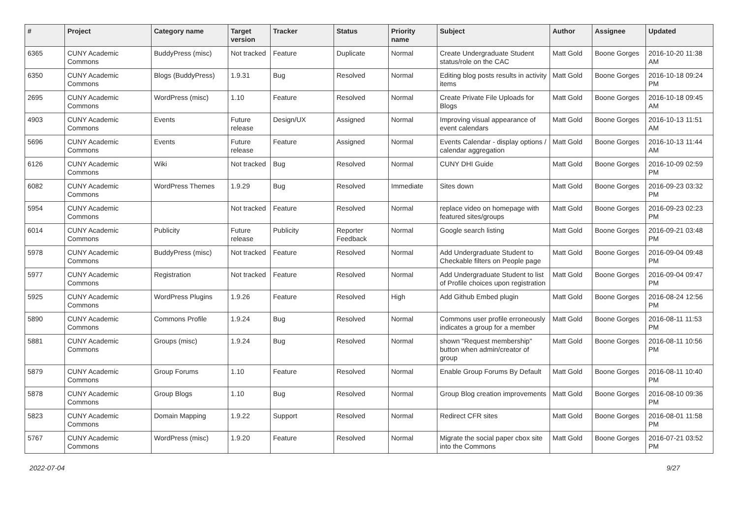| # | Project | Category name | Target version | Tracker | Status | Priority name | Subject | Author | Assignee | Updated |
| --- | --- | --- | --- | --- | --- | --- | --- | --- | --- | --- |
| 6365 | CUNY Academic Commons | BuddyPress (misc) | Not tracked | Feature | Duplicate | Normal | Create Undergraduate Student status/role on the CAC | Matt Gold | Boone Gorges | 2016-10-20 11:38 AM |
| 6350 | CUNY Academic Commons | Blogs (BuddyPress) | 1.9.31 | Bug | Resolved | Normal | Editing blog posts results in activity items | Matt Gold | Boone Gorges | 2016-10-18 09:24 PM |
| 2695 | CUNY Academic Commons | WordPress (misc) | 1.10 | Feature | Resolved | Normal | Create Private File Uploads for Blogs | Matt Gold | Boone Gorges | 2016-10-18 09:45 AM |
| 4903 | CUNY Academic Commons | Events | Future release | Design/UX | Assigned | Normal | Improving visual appearance of event calendars | Matt Gold | Boone Gorges | 2016-10-13 11:51 AM |
| 5696 | CUNY Academic Commons | Events | Future release | Feature | Assigned | Normal | Events Calendar - display options / calendar aggregation | Matt Gold | Boone Gorges | 2016-10-13 11:44 AM |
| 6126 | CUNY Academic Commons | Wiki | Not tracked | Bug | Resolved | Normal | CUNY DHI Guide | Matt Gold | Boone Gorges | 2016-10-09 02:59 PM |
| 6082 | CUNY Academic Commons | WordPress Themes | 1.9.29 | Bug | Resolved | Immediate | Sites down | Matt Gold | Boone Gorges | 2016-09-23 03:32 PM |
| 5954 | CUNY Academic Commons | | Not tracked | Feature | Resolved | Normal | replace video on homepage with featured sites/groups | Matt Gold | Boone Gorges | 2016-09-23 02:23 PM |
| 6014 | CUNY Academic Commons | Publicity | Future release | Publicity | Reporter Feedback | Normal | Google search listing | Matt Gold | Boone Gorges | 2016-09-21 03:48 PM |
| 5978 | CUNY Academic Commons | BuddyPress (misc) | Not tracked | Feature | Resolved | Normal | Add Undergraduate Student to Checkable filters on People page | Matt Gold | Boone Gorges | 2016-09-04 09:48 PM |
| 5977 | CUNY Academic Commons | Registration | Not tracked | Feature | Resolved | Normal | Add Undergraduate Student to list of Profile choices upon registration | Matt Gold | Boone Gorges | 2016-09-04 09:47 PM |
| 5925 | CUNY Academic Commons | WordPress Plugins | 1.9.26 | Feature | Resolved | High | Add Github Embed plugin | Matt Gold | Boone Gorges | 2016-08-24 12:56 PM |
| 5890 | CUNY Academic Commons | Commons Profile | 1.9.24 | Bug | Resolved | Normal | Commons user profile erroneously indicates a group for a member | Matt Gold | Boone Gorges | 2016-08-11 11:53 PM |
| 5881 | CUNY Academic Commons | Groups (misc) | 1.9.24 | Bug | Resolved | Normal | shown "Request membership" button when admin/creator of group | Matt Gold | Boone Gorges | 2016-08-11 10:56 PM |
| 5879 | CUNY Academic Commons | Group Forums | 1.10 | Feature | Resolved | Normal | Enable Group Forums By Default | Matt Gold | Boone Gorges | 2016-08-11 10:40 PM |
| 5878 | CUNY Academic Commons | Group Blogs | 1.10 | Bug | Resolved | Normal | Group Blog creation improvements | Matt Gold | Boone Gorges | 2016-08-10 09:36 PM |
| 5823 | CUNY Academic Commons | Domain Mapping | 1.9.22 | Support | Resolved | Normal | Redirect CFR sites | Matt Gold | Boone Gorges | 2016-08-01 11:58 PM |
| 5767 | CUNY Academic Commons | WordPress (misc) | 1.9.20 | Feature | Resolved | Normal | Migrate the social paper cbox site into the Commons | Matt Gold | Boone Gorges | 2016-07-21 03:52 PM |
2022-07-04 9/27